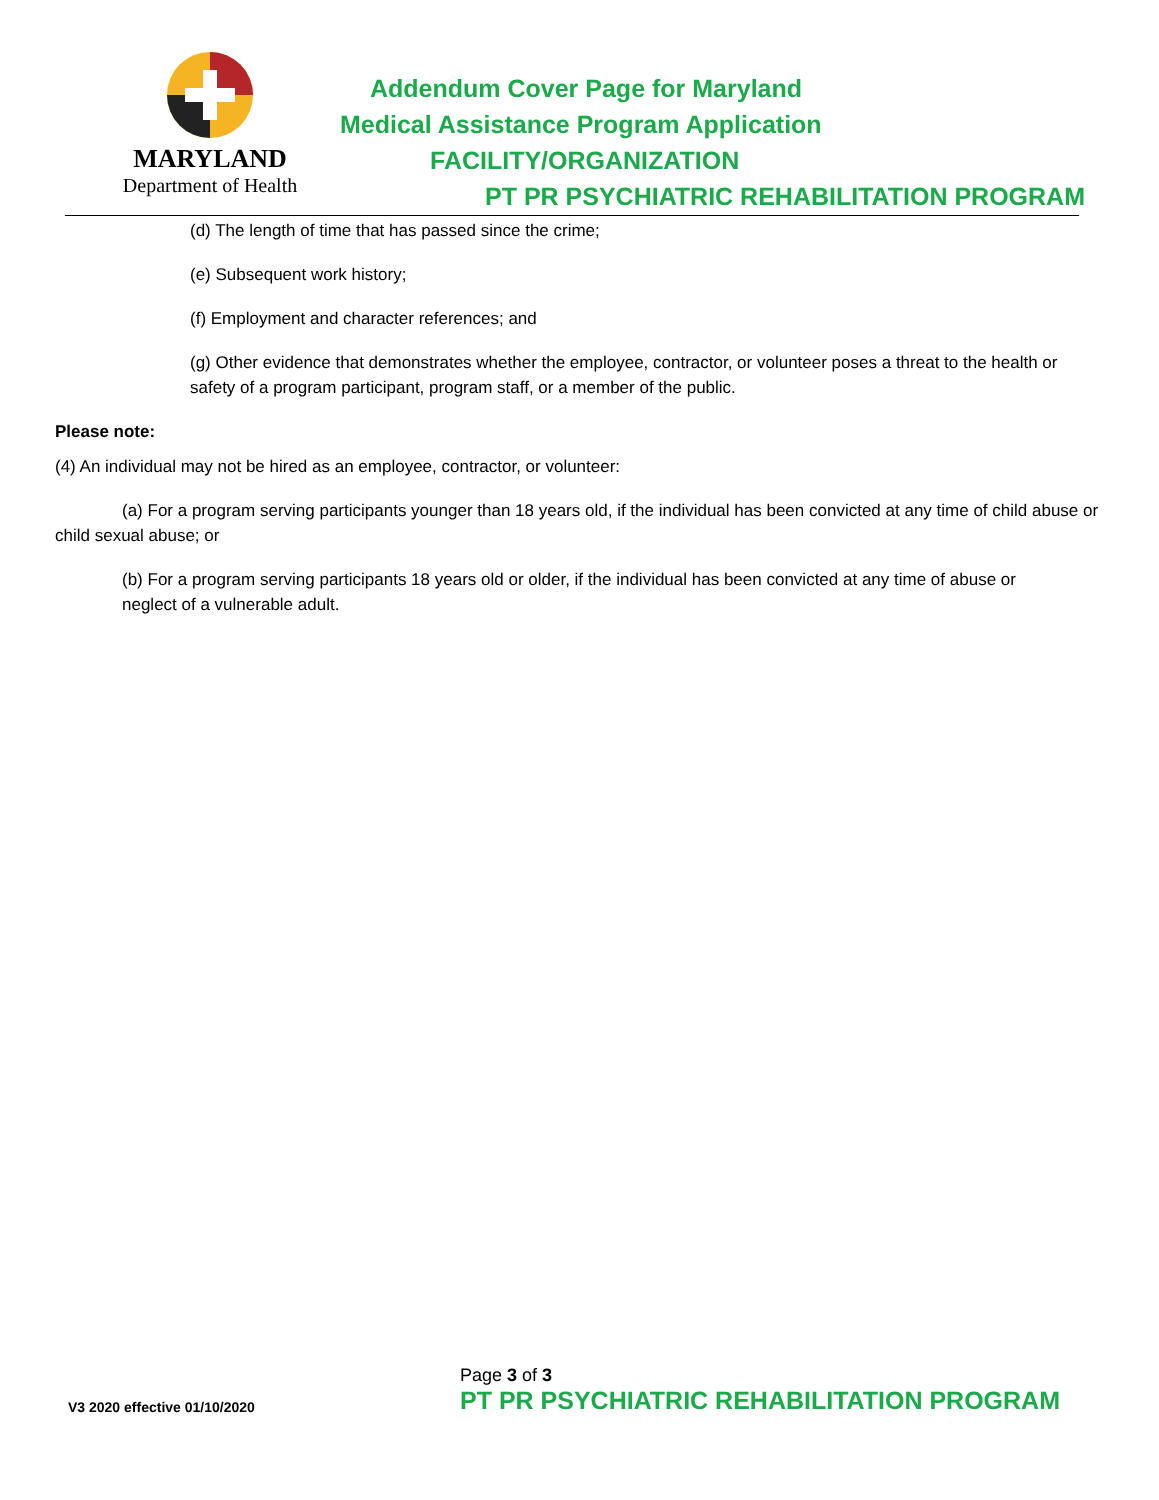MARYLAND
Department of Health
Addendum Cover Page for Maryland
Medical Assistance Program Application
FACILITY/ORGANIZATION
PT PR PSYCHIATRIC REHABILITATION PROGRAM
(d) The length of time that has passed since the crime;
(e) Subsequent work history;
(f) Employment and character references; and
(g) Other evidence that demonstrates whether the employee, contractor, or volunteer poses a threat to the health or safety of a program participant, program staff, or a member of the public.
Please note:
(4) An individual may not be hired as an employee, contractor, or volunteer:
(a) For a program serving participants younger than 18 years old, if the individual has been convicted at any time of child abuse or child sexual abuse; or
(b) For a program serving participants 18 years old or older, if the individual has been convicted at any time of abuse or neglect of a vulnerable adult.
Page 3 of 3
V3 2020 effective 01/10/2020
PT PR PSYCHIATRIC REHABILITATION PROGRAM